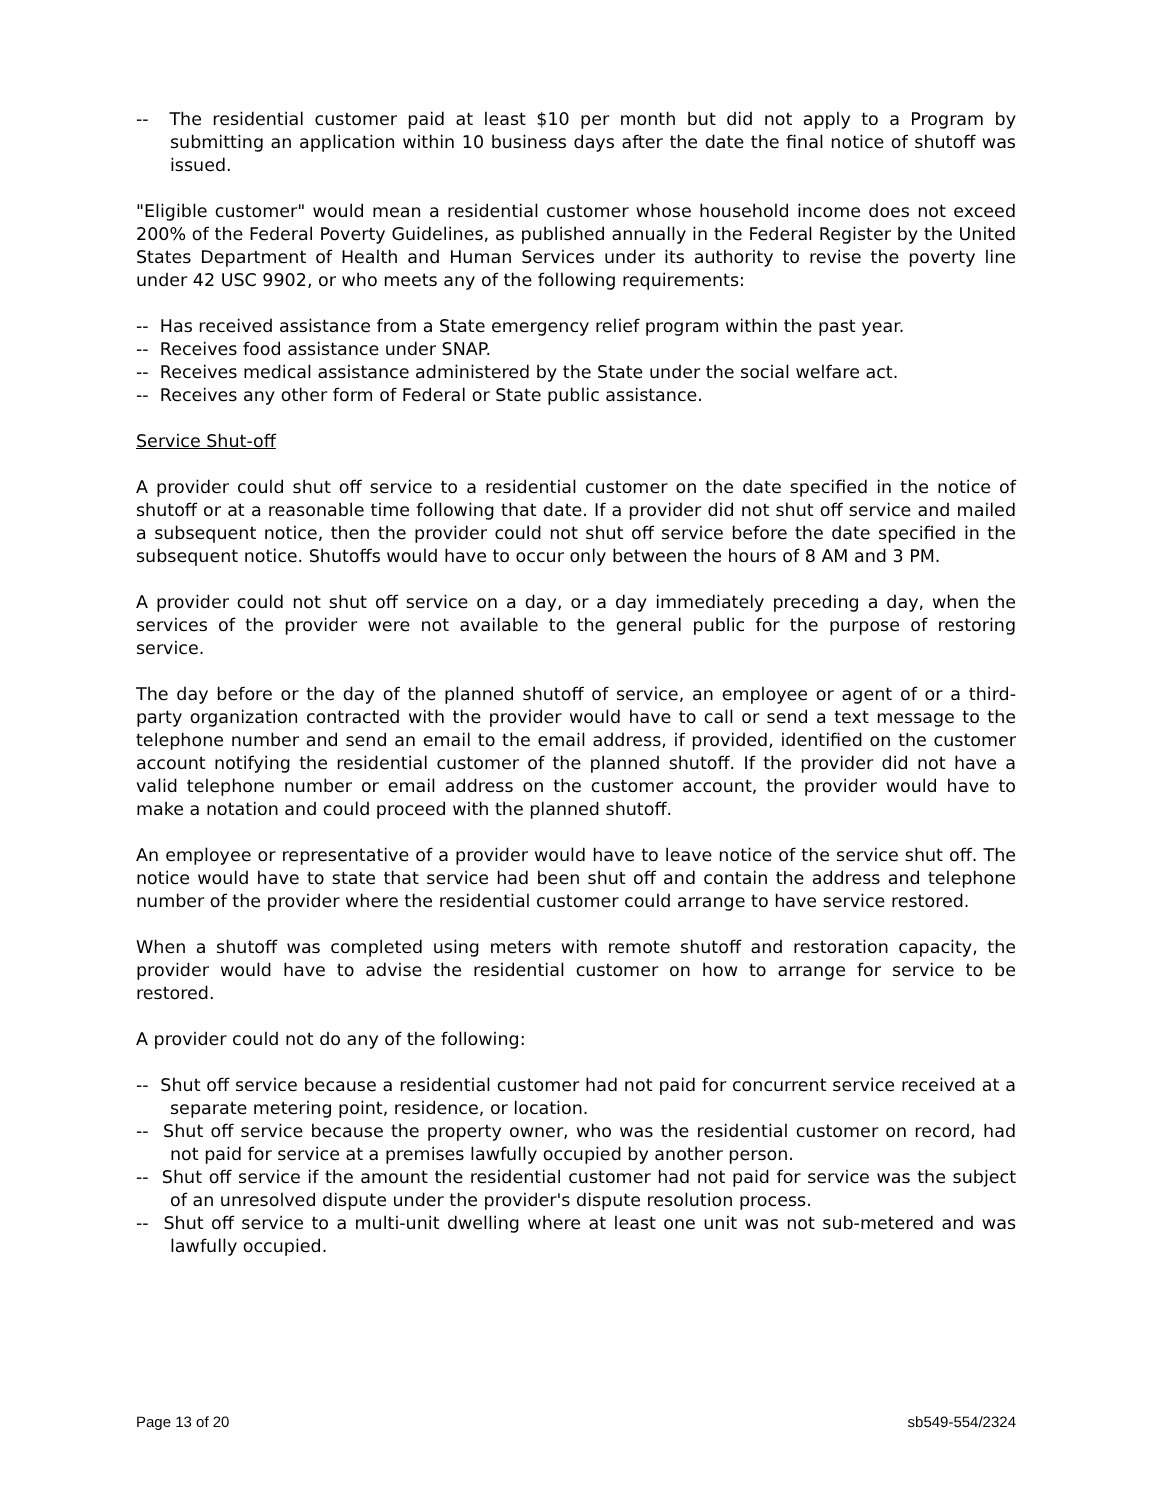-- The residential customer paid at least $10 per month but did not apply to a Program by submitting an application within 10 business days after the date the final notice of shutoff was issued.
"Eligible customer" would mean a residential customer whose household income does not exceed 200% of the Federal Poverty Guidelines, as published annually in the Federal Register by the United States Department of Health and Human Services under its authority to revise the poverty line under 42 USC 9902, or who meets any of the following requirements:
-- Has received assistance from a State emergency relief program within the past year.
-- Receives food assistance under SNAP.
-- Receives medical assistance administered by the State under the social welfare act.
-- Receives any other form of Federal or State public assistance.
Service Shut-off
A provider could shut off service to a residential customer on the date specified in the notice of shutoff or at a reasonable time following that date. If a provider did not shut off service and mailed a subsequent notice, then the provider could not shut off service before the date specified in the subsequent notice. Shutoffs would have to occur only between the hours of 8 AM and 3 PM.
A provider could not shut off service on a day, or a day immediately preceding a day, when the services of the provider were not available to the general public for the purpose of restoring service.
The day before or the day of the planned shutoff of service, an employee or agent of or a third-party organization contracted with the provider would have to call or send a text message to the telephone number and send an email to the email address, if provided, identified on the customer account notifying the residential customer of the planned shutoff. If the provider did not have a valid telephone number or email address on the customer account, the provider would have to make a notation and could proceed with the planned shutoff.
An employee or representative of a provider would have to leave notice of the service shut off. The notice would have to state that service had been shut off and contain the address and telephone number of the provider where the residential customer could arrange to have service restored.
When a shutoff was completed using meters with remote shutoff and restoration capacity, the provider would have to advise the residential customer on how to arrange for service to be restored.
A provider could not do any of the following:
-- Shut off service because a residential customer had not paid for concurrent service received at a separate metering point, residence, or location.
-- Shut off service because the property owner, who was the residential customer on record, had not paid for service at a premises lawfully occupied by another person.
-- Shut off service if the amount the residential customer had not paid for service was the subject of an unresolved dispute under the provider's dispute resolution process.
-- Shut off service to a multi-unit dwelling where at least one unit was not sub-metered and was lawfully occupied.
Page 13 of 20 sb549-554/2324